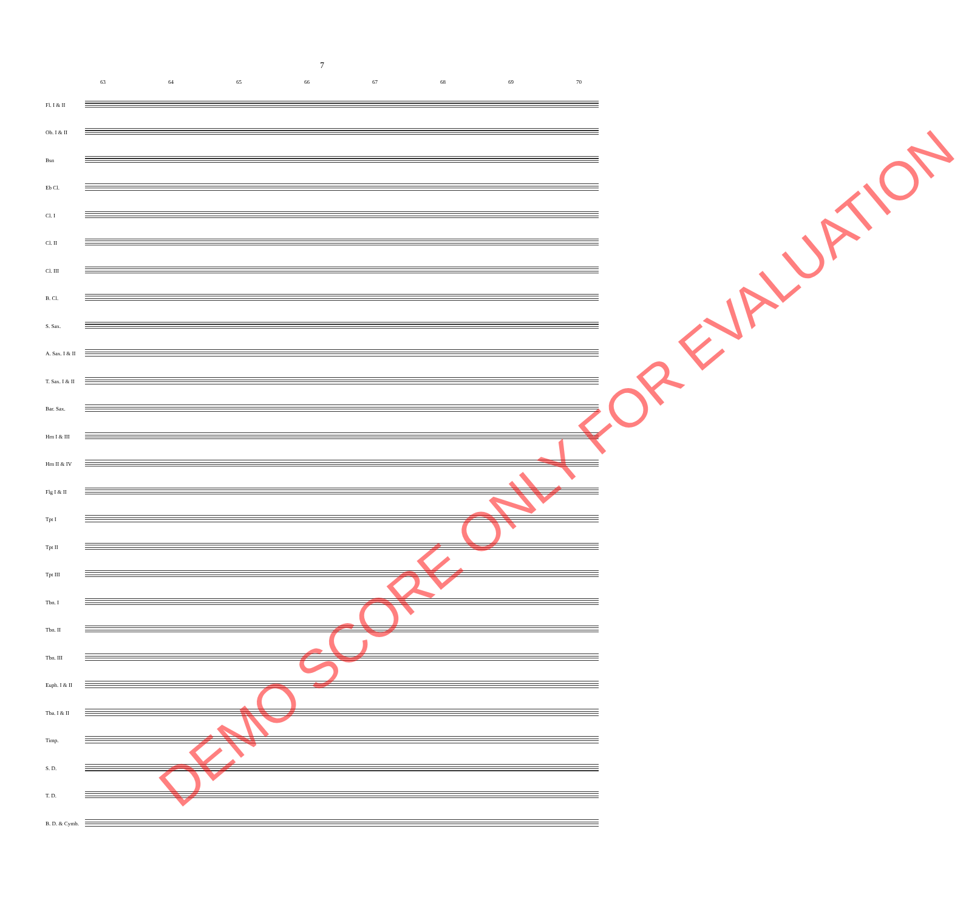7
63 64 65 66 67 68 69 70
Fl. I & II
Ob. I & II
Bsn
Eb Cl.
Cl. I
Cl. II
Cl. III
B. Cl.
S. Sax.
A. Sax. I & II
T. Sax. I & II
Bar. Sax.
Hrn I & III
Hrn II & IV
Flg I & II
Tpt I
Tpt II
Tpt III
Tbn. I
Tbn. II
Tbn. III
Euph. I & II
Tba. I & II
Timp.
S. D.
T. D.
B. D. & Cymb.
DEMO SCORE ONLY FOR EVALUATION